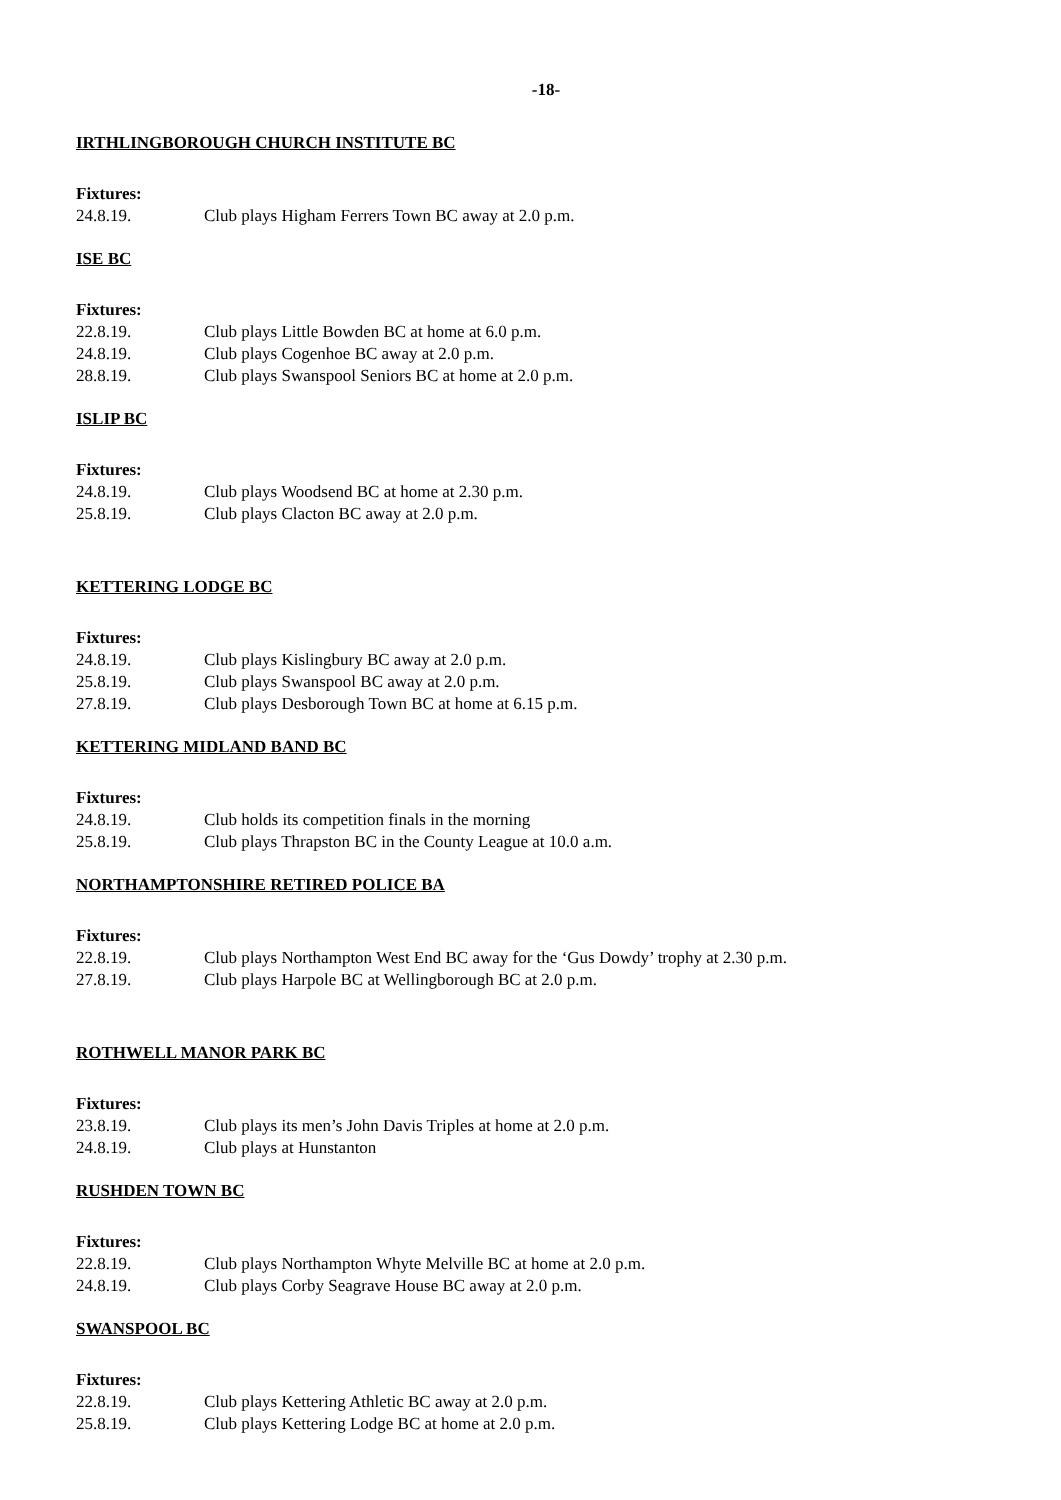-18-
IRTHLINGBOROUGH CHURCH INSTITUTE BC
Fixtures:
24.8.19. Club plays Higham Ferrers Town BC away at 2.0 p.m.
ISE BC
Fixtures:
22.8.19. Club plays Little Bowden BC at home at 6.0 p.m.
24.8.19. Club plays Cogenhoe BC away at 2.0 p.m.
28.8.19. Club plays Swanspool Seniors BC at home at 2.0 p.m.
ISLIP BC
Fixtures:
24.8.19. Club plays Woodsend BC at home at 2.30 p.m.
25.8.19. Club plays Clacton BC away at 2.0 p.m.
KETTERING LODGE BC
Fixtures:
24.8.19. Club plays Kislingbury BC away at 2.0 p.m.
25.8.19. Club plays Swanspool BC away at 2.0 p.m.
27.8.19. Club plays Desborough Town BC at home at 6.15 p.m.
KETTERING MIDLAND BAND BC
Fixtures:
24.8.19. Club holds its competition finals in the morning
25.8.19. Club plays Thrapston BC in the County League at 10.0 a.m.
NORTHAMPTONSHIRE RETIRED POLICE BA
Fixtures:
22.8.19. Club plays Northampton West End BC away for the ‘Gus Dowdy’ trophy at 2.30 p.m.
27.8.19. Club plays Harpole BC at Wellingborough BC at 2.0 p.m.
ROTHWELL MANOR PARK BC
Fixtures:
23.8.19. Club plays its men’s John Davis Triples at home at 2.0 p.m.
24.8.19. Club plays at Hunstanton
RUSHDEN TOWN BC
Fixtures:
22.8.19. Club plays Northampton Whyte Melville BC at home at 2.0 p.m.
24.8.19. Club plays Corby Seagrave House BC away at 2.0 p.m.
SWANSPOOL BC
Fixtures:
22.8.19. Club plays Kettering Athletic BC away at 2.0 p.m.
25.8.19. Club plays Kettering Lodge BC at home at 2.0 p.m.